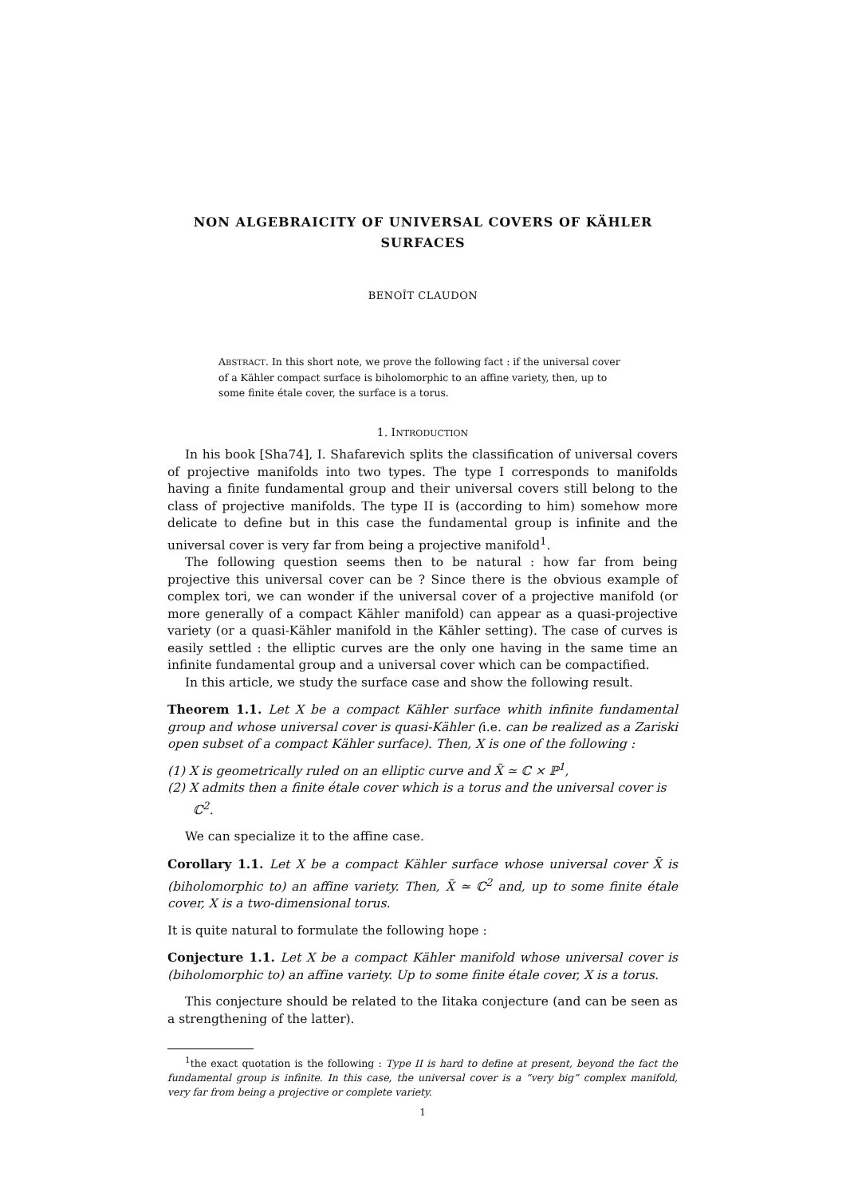NON ALGEBRAICITY OF UNIVERSAL COVERS OF KÄHLER
SURFACES
BENOÎT CLAUDON
ABSTRACT. In this short note, we prove the following fact : if the universal cover of a Kähler compact surface is biholomorphic to an affine variety, then, up to some finite étale cover, the surface is a torus.
1. INTRODUCTION
In his book [Sha74], I. Shafarevich splits the classification of universal covers of projective manifolds into two types. The type I corresponds to manifolds having a finite fundamental group and their universal covers still belong to the class of projective manifolds. The type II is (according to him) somehow more delicate to define but in this case the fundamental group is infinite and the universal cover is very far from being a projective manifold<sup>1</sup>.
The following question seems then to be natural : how far from being projective this universal cover can be ? Since there is the obvious example of complex tori, we can wonder if the universal cover of a projective manifold (or more generally of a compact Kähler manifold) can appear as a quasi-projective variety (or a quasi-Kähler manifold in the Kähler setting). The case of curves is easily settled : the elliptic curves are the only one having in the same time an infinite fundamental group and a universal cover which can be compactified.
In this article, we study the surface case and show the following result.
Theorem 1.1. Let X be a compact Kähler surface whith infinite fundamental group and whose universal cover is quasi-Kähler (i.e. can be realized as a Zariski open subset of a compact Kähler surface). Then, X is one of the following :
(1) X is geometrically ruled on an elliptic curve and X̃ ≃ ℂ × ℙ<sup>1</sup>,
(2) X admits then a finite étale cover which is a torus and the universal cover is ℂ<sup>2</sup>.
We can specialize it to the affine case.
Corollary 1.1. Let X be a compact Kähler surface whose universal cover X̃ is (biholomorphic to) an affine variety. Then, X̃ ≃ ℂ<sup>2</sup> and, up to some finite étale cover, X is a two-dimensional torus.
It is quite natural to formulate the following hope :
Conjecture 1.1. Let X be a compact Kähler manifold whose universal cover is (biholomorphic to) an affine variety. Up to some finite étale cover, X is a torus.
This conjecture should be related to the Iitaka conjecture (and can be seen as a strengthening of the latter).
<sup>1</sup> the exact quotation is the following : Type II is hard to define at present, beyond the fact the fundamental group is infinite. In this case, the universal cover is a “very big” complex manifold, very far from being a projective or complete variety.
1